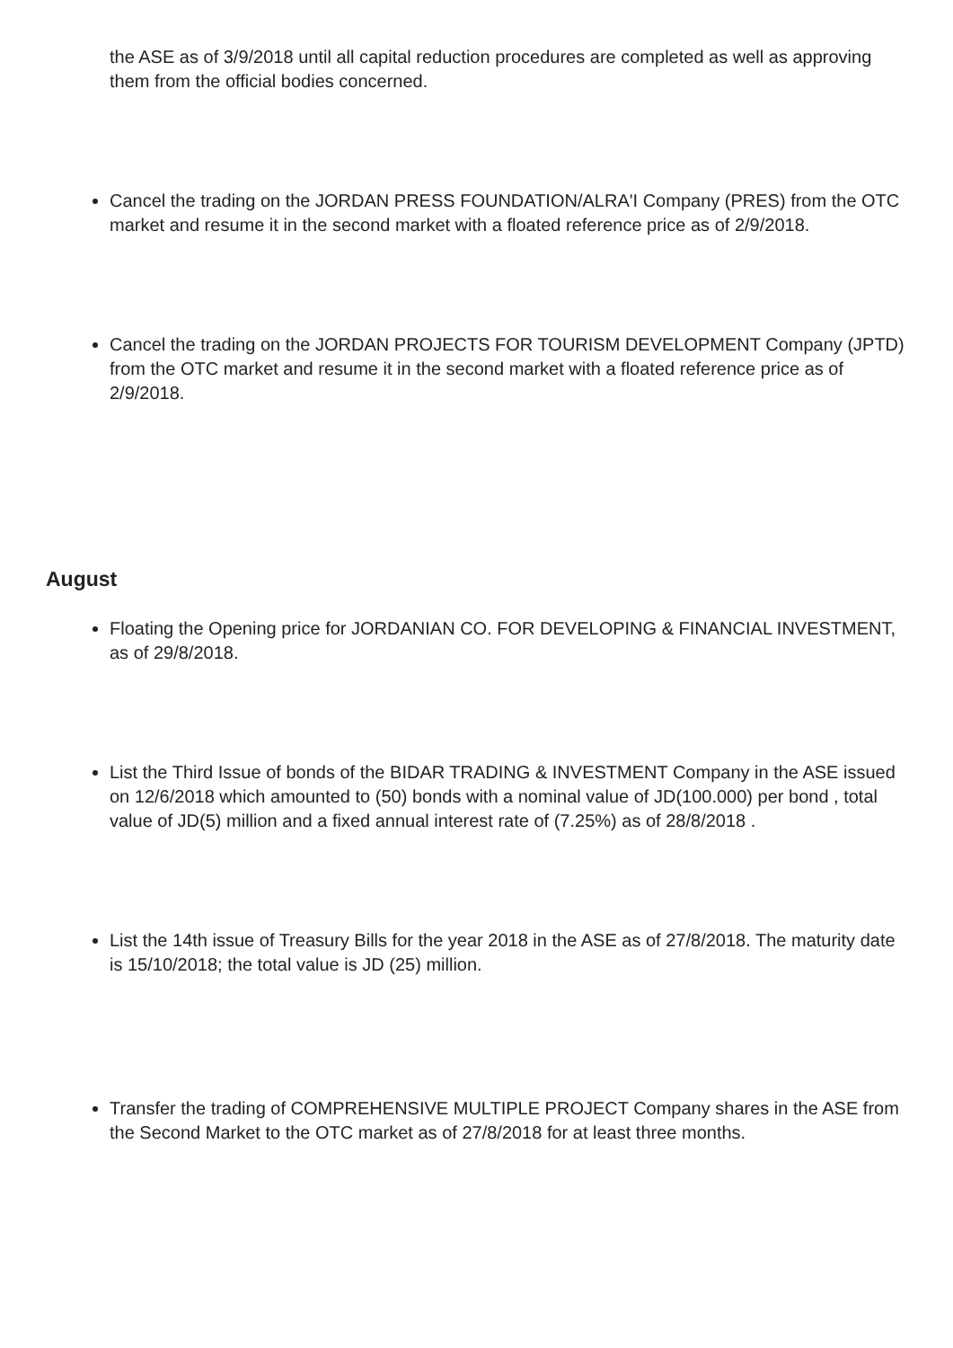the ASE as of 3/9/2018 until all capital reduction procedures are completed as well as approving them from the official bodies concerned.
Cancel the trading on the JORDAN PRESS FOUNDATION/ALRA'I Company (PRES) from the OTC market and resume it in the second market with a floated reference price as of 2/9/2018.
Cancel the trading on the JORDAN PROJECTS FOR TOURISM DEVELOPMENT Company (JPTD) from the OTC market and resume it in the second market with a floated reference price as of 2/9/2018.
August
Floating the Opening price for JORDANIAN CO. FOR DEVELOPING & FINANCIAL INVESTMENT, as of 29/8/2018.
List the Third Issue of bonds of the BIDAR TRADING & INVESTMENT Company in the ASE issued on 12/6/2018 which amounted to (50) bonds with a nominal value of JD(100.000) per bond , total value of JD(5) million and a fixed annual interest rate of (7.25%) as of 28/8/2018 .
List the 14th issue of Treasury Bills for the year 2018 in the ASE as of 27/8/2018. The maturity date is 15/10/2018; the total value is JD (25) million.
Transfer the trading of COMPREHENSIVE MULTIPLE PROJECT Company shares in the ASE from the Second Market to the OTC market as of 27/8/2018 for at least three months.